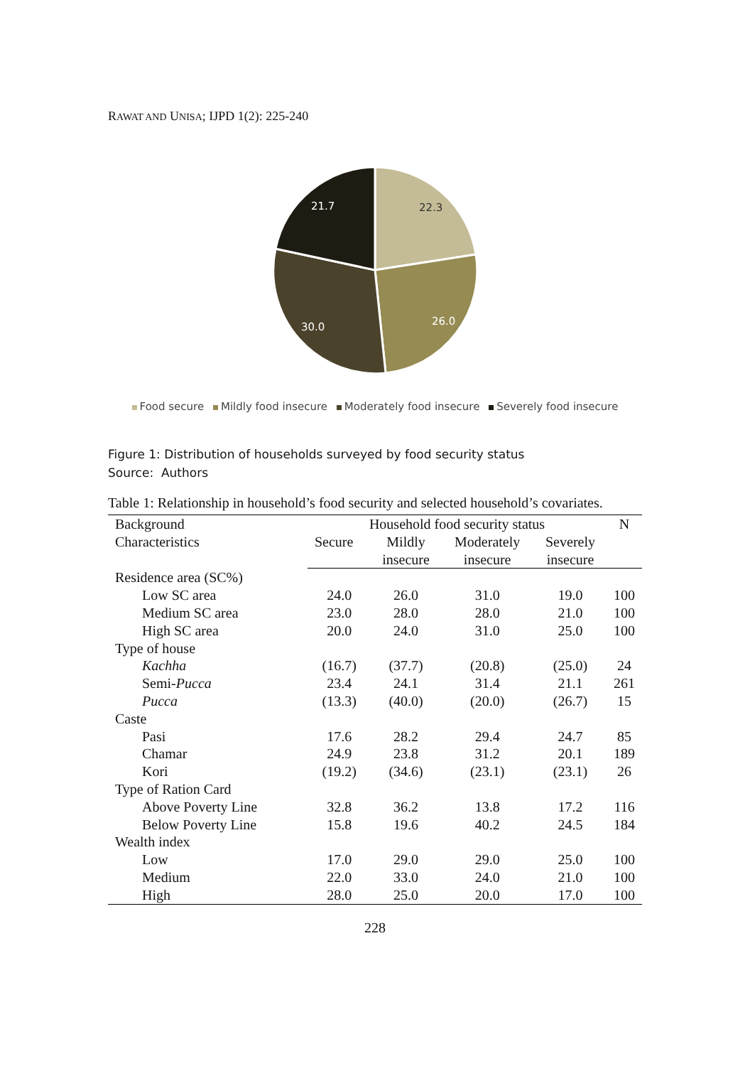RAWAT AND UNISA; IJPD 1(2): 225-240
22.3
26.0
30.0
21.7
Food secure Mildly food insecure Moderately food insecure Severely food insecure
Figure 1: Distribution of households surveyed by food security status
Source: Authors
Table 1: Relationship in household’s food security and selected household’s covariates.
| Background Characteristics | Household food security status | | | | N |
| --- | --- | --- | --- | --- | --- |
| | Secure | Mildly | Moderately | Severely | |
| | | insecure | insecure | insecure | |
| Residence area (SC%) | | | | | |
| Low SC area | 24.0 | 26.0 | 31.0 | 19.0 | 100 |
| Medium SC area | 23.0 | 28.0 | 28.0 | 21.0 | 100 |
| High SC area | 20.0 | 24.0 | 31.0 | 25.0 | 100 |
| Type of house | | | | | |
| Kachha | (16.7) | (37.7) | (20.8) | (25.0) | 24 |
| Semi- Pucca | 23.4 | 24.1 | 31.4 | 21.1 | 261 |
| Pucca | (13.3) | (40.0) | (20.0) | (26.7) | 15 |
| Caste | | | | | |
| Pasi | 17.6 | 28.2 | 29.4 | 24.7 | 85 |
| Chamar | 24.9 | 23.8 | 31.2 | 20.1 | 189 |
| Kori | (19.2) | (34.6) | (23.1) | (23.1) | 26 |
| Type of Ration Card | | | | | |
| Above Poverty Line | 32.8 | 36.2 | 13.8 | 17.2 | 116 |
| Below Poverty Line | 15.8 | 19.6 | 40.2 | 24.5 | 184 |
| Wealth index | | | | | |
| Low | 17.0 | 29.0 | 29.0 | 25.0 | 100 |
| Medium | 22.0 | 33.0 | 24.0 | 21.0 | 100 |
| High | 28.0 | 25.0 | 20.0 | 17.0 | 100 |
228